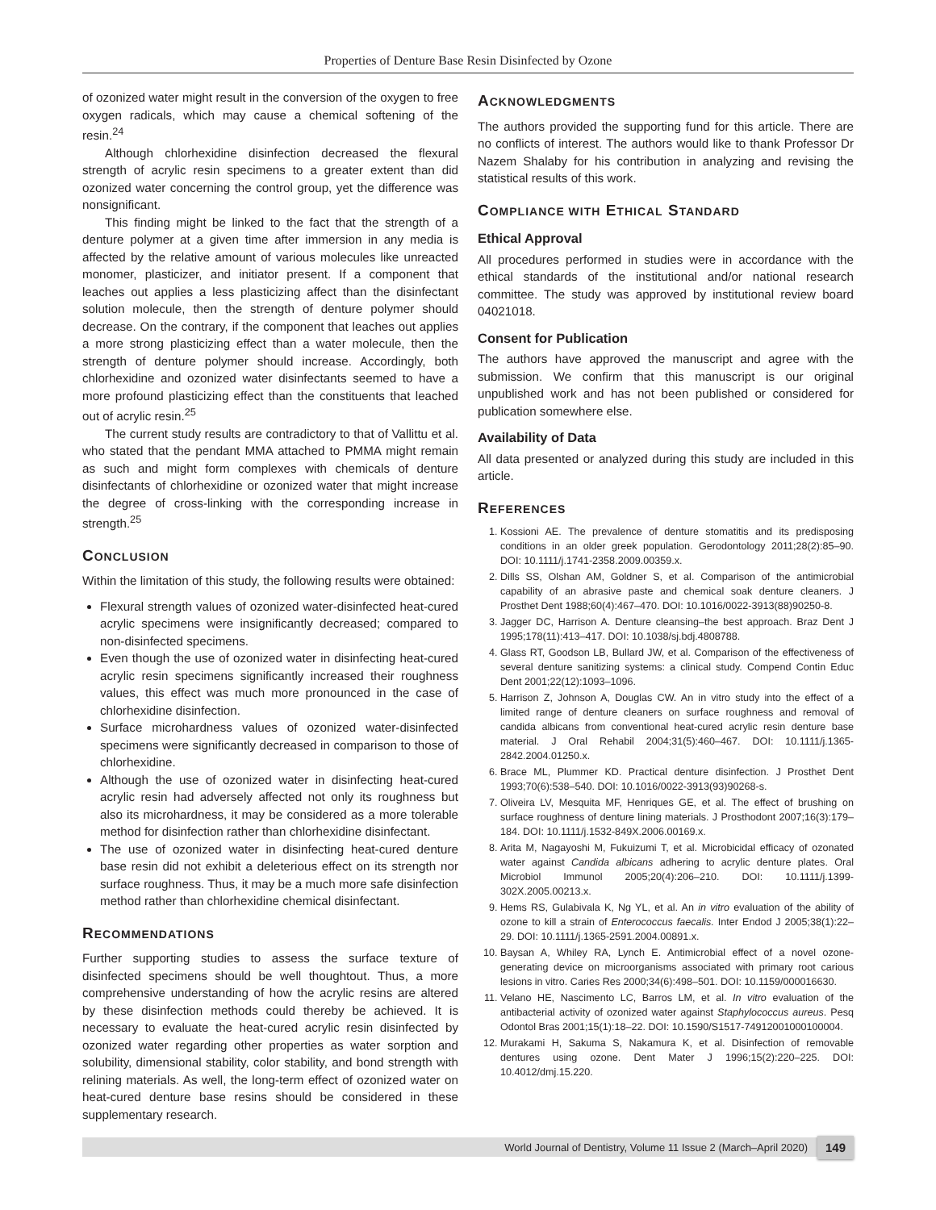Properties of Denture Base Resin Disinfected by Ozone
of ozonized water might result in the conversion of the oxygen to free oxygen radicals, which may cause a chemical softening of the resin.<sup>24</sup>
Although chlorhexidine disinfection decreased the flexural strength of acrylic resin specimens to a greater extent than did ozonized water concerning the control group, yet the difference was nonsignificant.
This finding might be linked to the fact that the strength of a denture polymer at a given time after immersion in any media is affected by the relative amount of various molecules like unreacted monomer, plasticizer, and initiator present. If a component that leaches out applies a less plasticizing affect than the disinfectant solution molecule, then the strength of denture polymer should decrease. On the contrary, if the component that leaches out applies a more strong plasticizing effect than a water molecule, then the strength of denture polymer should increase. Accordingly, both chlorhexidine and ozonized water disinfectants seemed to have a more profound plasticizing effect than the constituents that leached out of acrylic resin.<sup>25</sup>
The current study results are contradictory to that of Vallittu et al. who stated that the pendant MMA attached to PMMA might remain as such and might form complexes with chemicals of denture disinfectants of chlorhexidine or ozonized water that might increase the degree of cross-linking with the corresponding increase in strength.<sup>25</sup>
CONCLUSION
Within the limitation of this study, the following results were obtained:
Flexural strength values of ozonized water-disinfected heat-cured acrylic specimens were insignificantly decreased; compared to non-disinfected specimens.
Even though the use of ozonized water in disinfecting heat-cured acrylic resin specimens significantly increased their roughness values, this effect was much more pronounced in the case of chlorhexidine disinfection.
Surface microhardness values of ozonized water-disinfected specimens were significantly decreased in comparison to those of chlorhexidine.
Although the use of ozonized water in disinfecting heat-cured acrylic resin had adversely affected not only its roughness but also its microhardness, it may be considered as a more tolerable method for disinfection rather than chlorhexidine disinfectant.
The use of ozonized water in disinfecting heat-cured denture base resin did not exhibit a deleterious effect on its strength nor surface roughness. Thus, it may be a much more safe disinfection method rather than chlorhexidine chemical disinfectant.
RECOMMENDATIONS
Further supporting studies to assess the surface texture of disinfected specimens should be well thoughtout. Thus, a more comprehensive understanding of how the acrylic resins are altered by these disinfection methods could thereby be achieved. It is necessary to evaluate the heat-cured acrylic resin disinfected by ozonized water regarding other properties as water sorption and solubility, dimensional stability, color stability, and bond strength with relining materials. As well, the long-term effect of ozonized water on heat-cured denture base resins should be considered in these supplementary research.
ACKNOWLEDGMENTS
The authors provided the supporting fund for this article. There are no conflicts of interest. The authors would like to thank Professor Dr Nazem Shalaby for his contribution in analyzing and revising the statistical results of this work.
COMPLIANCE WITH ETHICAL STANDARD
Ethical Approval
All procedures performed in studies were in accordance with the ethical standards of the institutional and/or national research committee. The study was approved by institutional review board 04021018.
Consent for Publication
The authors have approved the manuscript and agree with the submission. We confirm that this manuscript is our original unpublished work and has not been published or considered for publication somewhere else.
Availability of Data
All data presented or analyzed during this study are included in this article.
REFERENCES
1. Kossioni AE. The prevalence of denture stomatitis and its predisposing conditions in an older greek population. Gerodontology 2011;28(2):85–90. DOI: 10.1111/j.1741-2358.2009.00359.x.
2. Dills SS, Olshan AM, Goldner S, et al. Comparison of the antimicrobial capability of an abrasive paste and chemical soak denture cleaners. J Prosthet Dent 1988;60(4):467–470. DOI: 10.1016/0022-3913(88)90250-8.
3. Jagger DC, Harrison A. Denture cleansing–the best approach. Braz Dent J 1995;178(11):413–417. DOI: 10.1038/sj.bdj.4808788.
4. Glass RT, Goodson LB, Bullard JW, et al. Comparison of the effectiveness of several denture sanitizing systems: a clinical study. Compend Contin Educ Dent 2001;22(12):1093–1096.
5. Harrison Z, Johnson A, Douglas CW. An in vitro study into the effect of a limited range of denture cleaners on surface roughness and removal of candida albicans from conventional heat-cured acrylic resin denture base material. J Oral Rehabil 2004;31(5):460–467. DOI: 10.1111/j.1365-2842.2004.01250.x.
6. Brace ML, Plummer KD. Practical denture disinfection. J Prosthet Dent 1993;70(6):538–540. DOI: 10.1016/0022-3913(93)90268-s.
7. Oliveira LV, Mesquita MF, Henriques GE, et al. The effect of brushing on surface roughness of denture lining materials. J Prosthodont 2007;16(3):179–184. DOI: 10.1111/j.1532-849X.2006.00169.x.
8. Arita M, Nagayoshi M, Fukuizumi T, et al. Microbicidal efficacy of ozonated water against Candida albicans adhering to acrylic denture plates. Oral Microbiol Immunol 2005;20(4):206–210. DOI: 10.1111/j.1399-302X.2005.00213.x.
9. Hems RS, Gulabivala K, Ng YL, et al. An in vitro evaluation of the ability of ozone to kill a strain of Enterococcus faecalis. Inter Endod J 2005;38(1):22–29. DOI: 10.1111/j.1365-2591.2004.00891.x.
10. Baysan A, Whiley RA, Lynch E. Antimicrobial effect of a novel ozone-generating device on microorganisms associated with primary root carious lesions in vitro. Caries Res 2000;34(6):498–501. DOI: 10.1159/000016630.
11. Velano HE, Nascimento LC, Barros LM, et al. In vitro evaluation of the antibacterial activity of ozonized water against Staphylococcus aureus. Pesq Odontol Bras 2001;15(1):18–22. DOI: 10.1590/S1517-74912001000100004.
12. Murakami H, Sakuma S, Nakamura K, et al. Disinfection of removable dentures using ozone. Dent Mater J 1996;15(2):220–225. DOI: 10.4012/dmj.15.220.
World Journal of Dentistry, Volume 11 Issue 2 (March–April 2020) 149